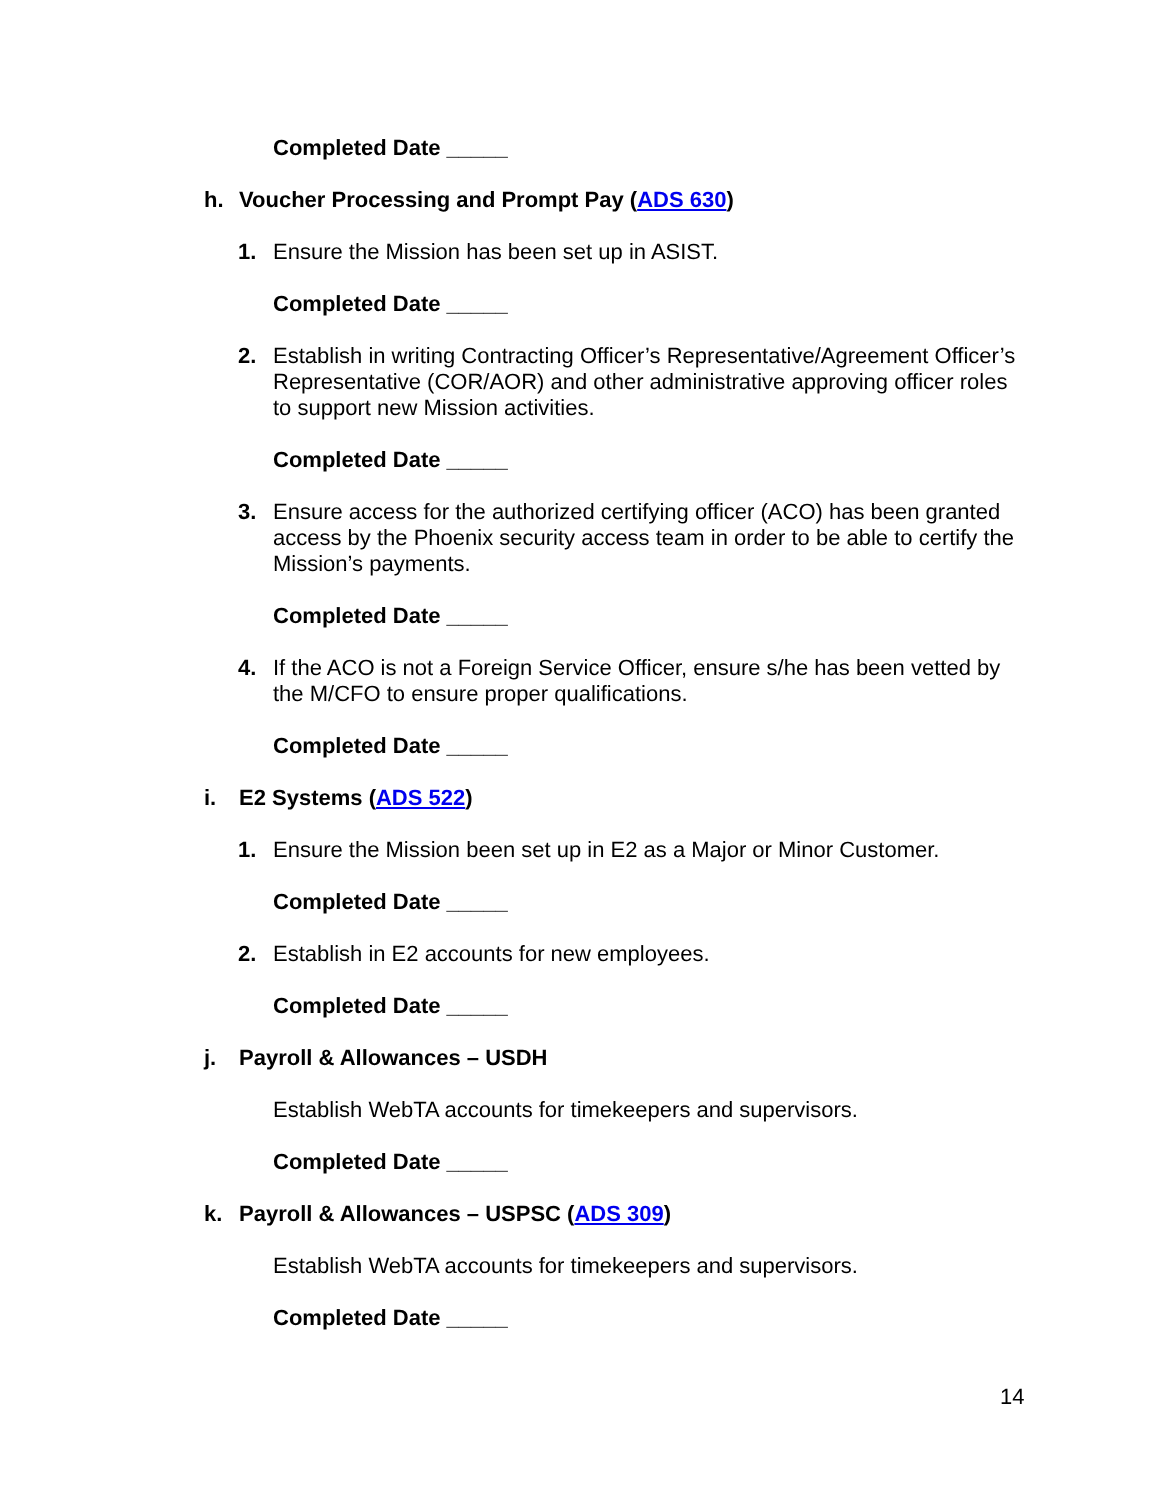Completed Date _____
h. Voucher Processing and Prompt Pay (ADS 630)
1. Ensure the Mission has been set up in ASIST.
Completed Date _____
2. Establish in writing Contracting Officer’s Representative/Agreement Officer’s Representative (COR/AOR) and other administrative approving officer roles to support new Mission activities.
Completed Date _____
3. Ensure access for the authorized certifying officer (ACO) has been granted access by the Phoenix security access team in order to be able to certify the Mission’s payments.
Completed Date _____
4. If the ACO is not a Foreign Service Officer, ensure s/he has been vetted by the M/CFO to ensure proper qualifications.
Completed Date _____
i. E2 Systems (ADS 522)
1. Ensure the Mission been set up in E2 as a Major or Minor Customer.
Completed Date _____
2. Establish in E2 accounts for new employees.
Completed Date _____
j. Payroll & Allowances – USDH
Establish WebTA accounts for timekeepers and supervisors.
Completed Date _____
k. Payroll & Allowances – USPSC (ADS 309)
Establish WebTA accounts for timekeepers and supervisors.
Completed Date _____
14